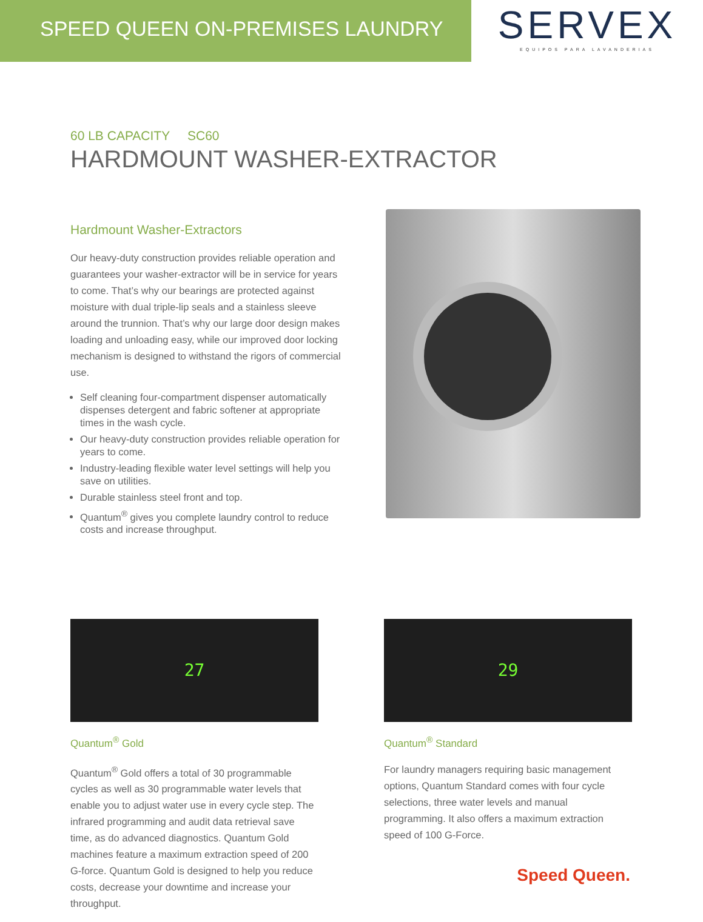SPEED QUEEN ON-PREMISES LAUNDRY
SERVEX
EQUIPOS PARA LAVANDERIAS
60 LB CAPACITY SC60
HARDMOUNT WASHER-EXTRACTOR
Hardmount Washer-Extractors
Our heavy-duty construction provides reliable operation and guarantees your washer-extractor will be in service for years to come. That’s why our bearings are protected against moisture with dual triple-lip seals and a stainless sleeve around the trunnion. That’s why our large door design makes loading and unloading easy, while our improved door locking mechanism is designed to withstand the rigors of commercial use.
Self cleaning four-compartment dispenser automatically dispenses detergent and fabric softener at appropriate times in the wash cycle.
Our heavy-duty construction provides reliable operation for years to come.
Industry-leading flexible water level settings will help you save on utilities.
Durable stainless steel front and top.
Quantum<sup>®</sup> gives you complete laundry control to reduce costs and increase throughput.
27
Quantum<sup>®</sup> Gold
Quantum<sup>®</sup> Gold offers a total of 30 programmable cycles as well as 30 programmable water levels that enable you to adjust water use in every cycle step. The infrared programming and audit data retrieval save time, as do advanced diagnostics. Quantum Gold machines feature a maximum extraction speed of 200 G-force. Quantum Gold is designed to help you reduce costs, decrease your downtime and increase your throughput.
29
Quantum<sup>®</sup> Standard
For laundry managers requiring basic management options, Quantum Standard comes with four cycle selections, three water levels and manual programming. It also offers a maximum extraction speed of 100 G-Force.
Speed Queen.